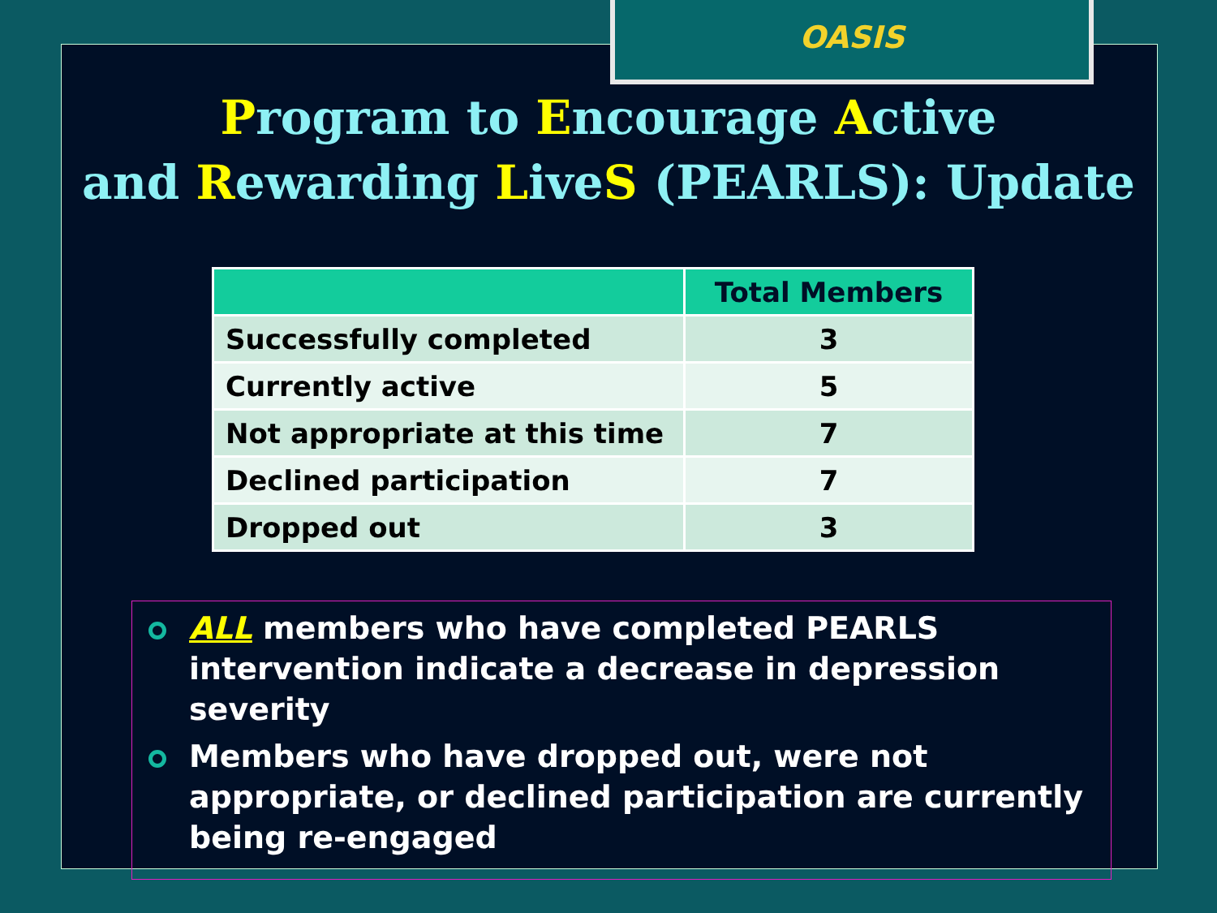OASIS
Program to Encourage Active
and Rewarding LiveS (PEARLS): Update
| | Total Members |
| --- | --- |
| Successfully completed | 3 |
| Currently active | 5 |
| Not appropriate at this time | 7 |
| Declined participation | 7 |
| Dropped out | 3 |
ALL members who have completed PEARLS intervention indicate a decrease in depression severity
Members who have dropped out, were not appropriate, or declined participation are currently being re-engaged